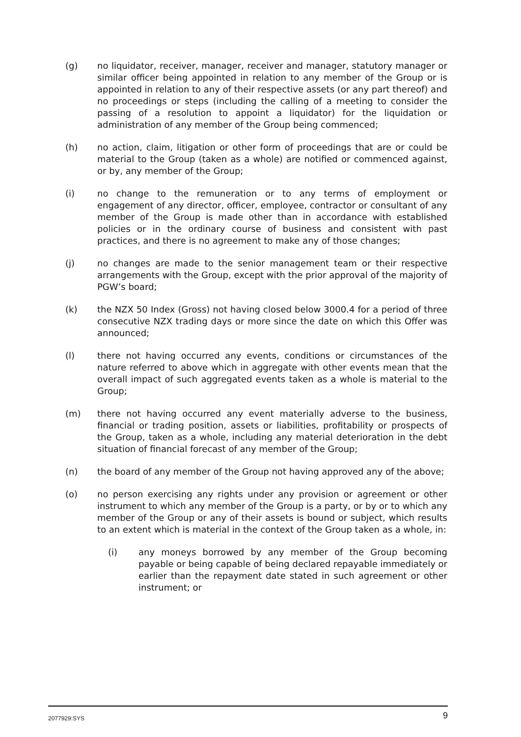(g) no liquidator, receiver, manager, receiver and manager, statutory manager or similar officer being appointed in relation to any member of the Group or is appointed in relation to any of their respective assets (or any part thereof) and no proceedings or steps (including the calling of a meeting to consider the passing of a resolution to appoint a liquidator) for the liquidation or administration of any member of the Group being commenced;
(h) no action, claim, litigation or other form of proceedings that are or could be material to the Group (taken as a whole) are notified or commenced against, or by, any member of the Group;
(i) no change to the remuneration or to any terms of employment or engagement of any director, officer, employee, contractor or consultant of any member of the Group is made other than in accordance with established policies or in the ordinary course of business and consistent with past practices, and there is no agreement to make any of those changes;
(j) no changes are made to the senior management team or their respective arrangements with the Group, except with the prior approval of the majority of PGW’s board;
(k) the NZX 50 Index (Gross) not having closed below 3000.4 for a period of three consecutive NZX trading days or more since the date on which this Offer was announced;
(l) there not having occurred any events, conditions or circumstances of the nature referred to above which in aggregate with other events mean that the overall impact of such aggregated events taken as a whole is material to the Group;
(m) there not having occurred any event materially adverse to the business, financial or trading position, assets or liabilities, profitability or prospects of the Group, taken as a whole, including any material deterioration in the debt situation of financial forecast of any member of the Group;
(n) the board of any member of the Group not having approved any of the above;
(o) no person exercising any rights under any provision or agreement or other instrument to which any member of the Group is a party, or by or to which any member of the Group or any of their assets is bound or subject, which results to an extent which is material in the context of the Group taken as a whole, in:
(i) any moneys borrowed by any member of the Group becoming payable or being capable of being declared repayable immediately or earlier than the repayment date stated in such agreement or other instrument; or
2077929:SYS 9